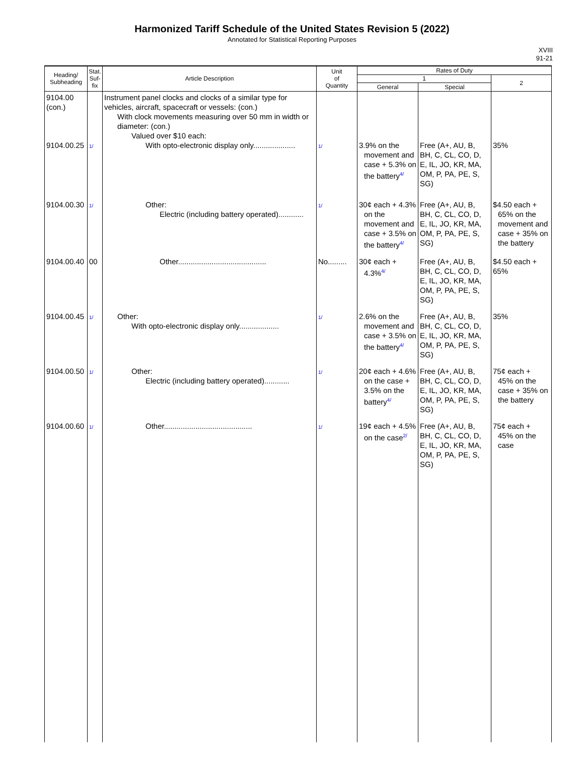Harmonized Tariff Schedule of the United States Revision 5 (2022)
Annotated for Statistical Reporting Purposes
XVIII
91-21
| Heading/ Subheading | Stat. Suf- fix | Article Description | Unit of Quantity | Rates of Duty | | |
| --- | --- | --- | --- | --- | --- | --- |
| | | | | 1 | | 2 |
| | | | | General | Special | |
| 9104.00 (con.) 9104.00.25 | 1/ | Instrument panel clocks and clocks of a similar type for vehicles, aircraft, spacecraft or vessels: (con.) With clock movements measuring over 50 mm in width or diameter: (con.) Valued over $10 each: With opto-electronic display only.................... | 1/ | 3.9% on the movement and case + 5.3% on the battery<sup>4/</sup> | Free (A+, AU, B, BH, C, CL, CO, D, E, IL, JO, KR, MA, OM, P, PA, PE, S, SG) | 35% |
| 9104.00.30 | 1/ | Other: Electric (including battery operated)............ | 1/ | 30¢ each + 4.3% on the movement and case + 3.5% on the battery<sup>4/</sup> | Free (A+, AU, B, BH, C, CL, CO, D, E, IL, JO, KR, MA, OM, P, PA, PE, S, SG) | $4.50 each + 65% on the movement and case + 35% on the battery |
| 9104.00.40 | 00 | Other.......................................... | No......... | 30¢ each + 4.3%<sup>4/</sup> | Free (A+, AU, B, BH, C, CL, CO, D, E, IL, JO, KR, MA, OM, P, PA, PE, S, SG) | $4.50 each + 65% |
| 9104.00.45 | 1/ | Other: With opto-electronic display only................... | 1/ | 2.6% on the movement and case + 3.5% on the battery<sup>4/</sup> | Free (A+, AU, B, BH, C, CL, CO, D, E, IL, JO, KR, MA, OM, P, PA, PE, S, SG) | 35% |
| 9104.00.50 | 1/ | Other: Electric (including battery operated)............ | 1/ | 20¢ each + 4.6% on the case + 3.5% on the battery<sup>4/</sup> | Free (A+, AU, B, BH, C, CL, CO, D, E, IL, JO, KR, MA, OM, P, PA, PE, S, SG) | 75¢ each + 45% on the case + 35% on the battery |
| 9104.00.60 | 1/ | Other.......................................... | 1/ | 19¢ each + 4.5% on the case<sup>2/</sup> | Free (A+, AU, B, BH, C, CL, CO, D, E, IL, JO, KR, MA, OM, P, PA, PE, S, SG) | 75¢ each + 45% on the case |